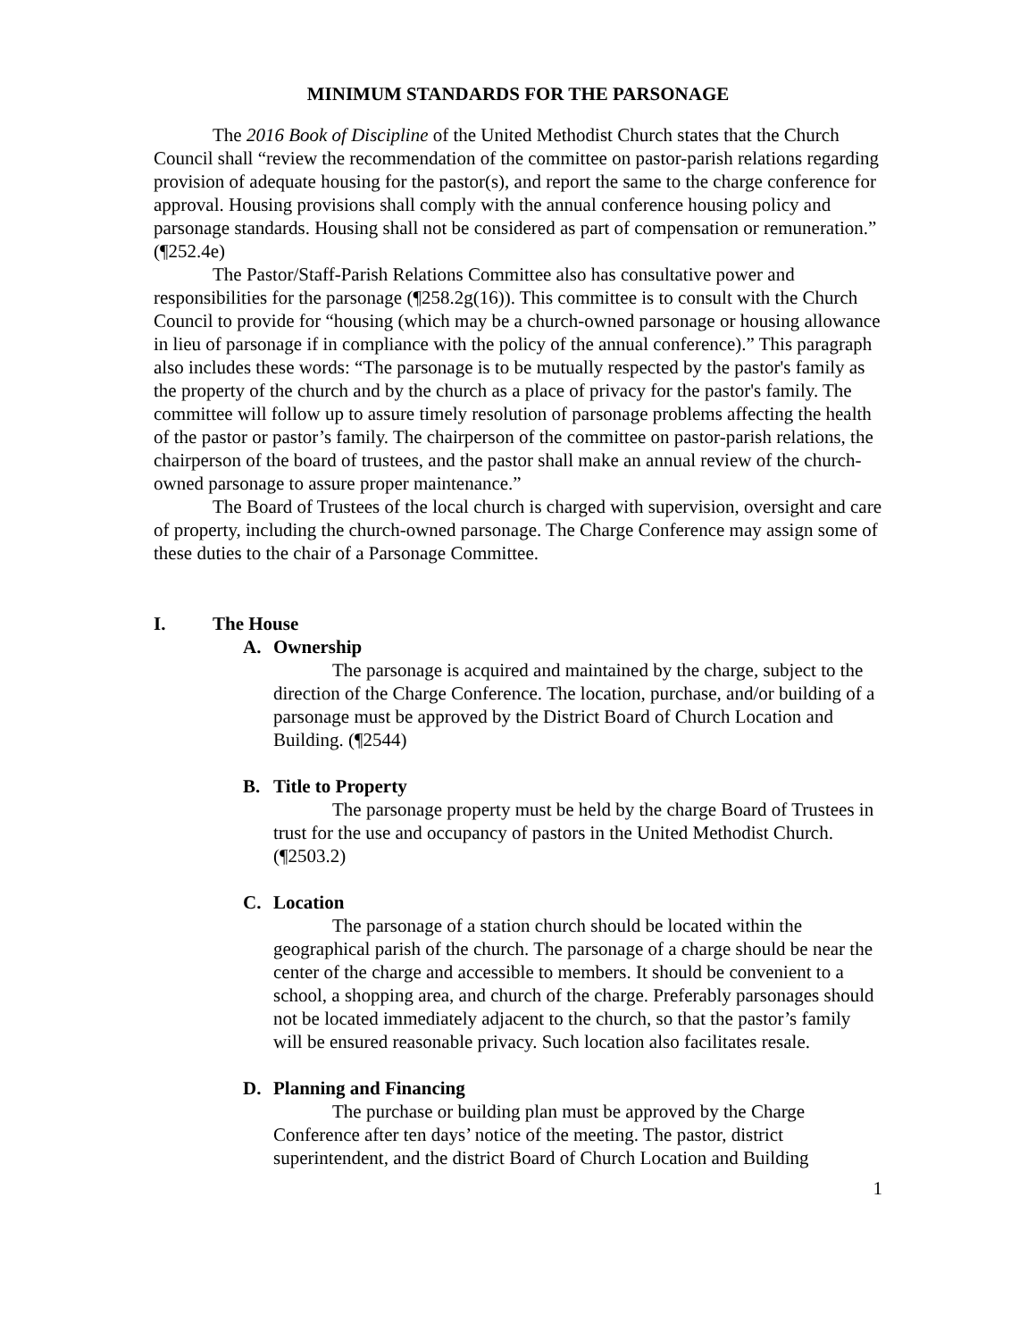MINIMUM STANDARDS FOR THE PARSONAGE
The 2016 Book of Discipline of the United Methodist Church states that the Church Council shall “review the recommendation of the committee on pastor-parish relations regarding provision of adequate housing for the pastor(s), and report the same to the charge conference for approval. Housing provisions shall comply with the annual conference housing policy and parsonage standards. Housing shall not be considered as part of compensation or remuneration.” (¶252.4e)
The Pastor/Staff-Parish Relations Committee also has consultative power and responsibilities for the parsonage (¶258.2g(16)). This committee is to consult with the Church Council to provide for “housing (which may be a church-owned parsonage or housing allowance in lieu of parsonage if in compliance with the policy of the annual conference).” This paragraph also includes these words: “The parsonage is to be mutually respected by the pastor's family as the property of the church and by the church as a place of privacy for the pastor's family. The committee will follow up to assure timely resolution of parsonage problems affecting the health of the pastor or pastor’s family. The chairperson of the committee on pastor-parish relations, the chairperson of the board of trustees, and the pastor shall make an annual review of the church-owned parsonage to assure proper maintenance.”
The Board of Trustees of the local church is charged with supervision, oversight and care of property, including the church-owned parsonage. The Charge Conference may assign some of these duties to the chair of a Parsonage Committee.
I. The House
A. Ownership
The parsonage is acquired and maintained by the charge, subject to the direction of the Charge Conference. The location, purchase, and/or building of a parsonage must be approved by the District Board of Church Location and Building. (¶2544)
B. Title to Property
The parsonage property must be held by the charge Board of Trustees in trust for the use and occupancy of pastors in the United Methodist Church. (¶2503.2)
C. Location
The parsonage of a station church should be located within the geographical parish of the church. The parsonage of a charge should be near the center of the charge and accessible to members. It should be convenient to a school, a shopping area, and church of the charge. Preferably parsonages should not be located immediately adjacent to the church, so that the pastor’s family will be ensured reasonable privacy. Such location also facilitates resale.
D. Planning and Financing
The purchase or building plan must be approved by the Charge Conference after ten days’ notice of the meeting. The pastor, district superintendent, and the district Board of Church Location and Building
1